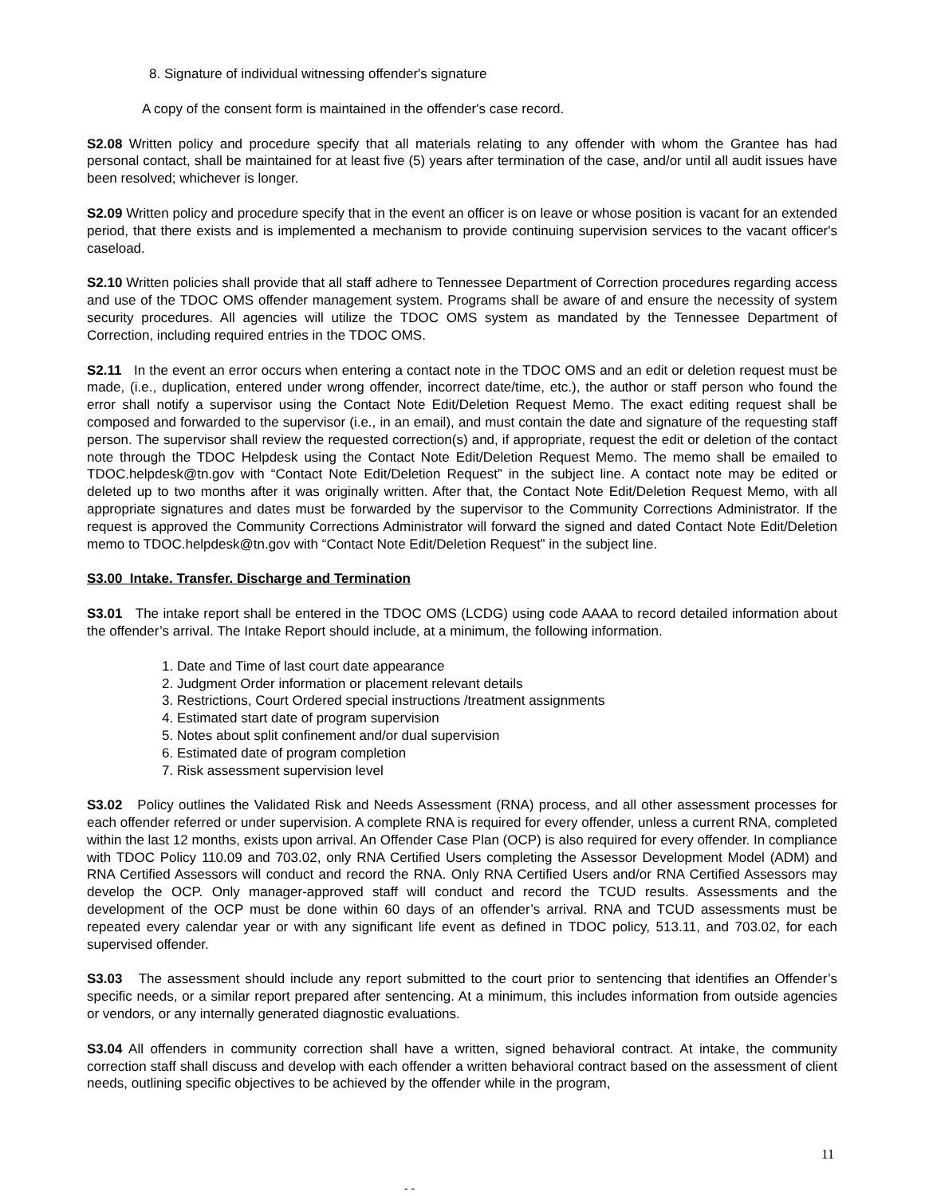8. Signature of individual witnessing offender's signature
A copy of the consent form is maintained in the offender's case record.
S2.08 Written policy and procedure specify that all materials relating to any offender with whom the Grantee has had personal contact, shall be maintained for at least five (5) years after termination of the case, and/or until all audit issues have been resolved; whichever is longer.
S2.09 Written policy and procedure specify that in the event an officer is on leave or whose position is vacant for an extended period, that there exists and is implemented a mechanism to provide continuing supervision services to the vacant officer's caseload.
S2.10 Written policies shall provide that all staff adhere to Tennessee Department of Correction procedures regarding access and use of the TDOC OMS offender management system. Programs shall be aware of and ensure the necessity of system security procedures. All agencies will utilize the TDOC OMS system as mandated by the Tennessee Department of Correction, including required entries in the TDOC OMS.
S2.11 In the event an error occurs when entering a contact note in the TDOC OMS and an edit or deletion request must be made, (i.e., duplication, entered under wrong offender, incorrect date/time, etc.), the author or staff person who found the error shall notify a supervisor using the Contact Note Edit/Deletion Request Memo. The exact editing request shall be composed and forwarded to the supervisor (i.e., in an email), and must contain the date and signature of the requesting staff person. The supervisor shall review the requested correction(s) and, if appropriate, request the edit or deletion of the contact note through the TDOC Helpdesk using the Contact Note Edit/Deletion Request Memo. The memo shall be emailed to TDOC.helpdesk@tn.gov with “Contact Note Edit/Deletion Request” in the subject line. A contact note may be edited or deleted up to two months after it was originally written. After that, the Contact Note Edit/Deletion Request Memo, with all appropriate signatures and dates must be forwarded by the supervisor to the Community Corrections Administrator. If the request is approved the Community Corrections Administrator will forward the signed and dated Contact Note Edit/Deletion memo to TDOC.helpdesk@tn.gov with “Contact Note Edit/Deletion Request” in the subject line.
S3.00 Intake. Transfer. Discharge and Termination
S3.01 The intake report shall be entered in the TDOC OMS (LCDG) using code AAAA to record detailed information about the offender’s arrival. The Intake Report should include, at a minimum, the following information.
1. Date and Time of last court date appearance
2. Judgment Order information or placement relevant details
3. Restrictions, Court Ordered special instructions /treatment assignments
4. Estimated start date of program supervision
5. Notes about split confinement and/or dual supervision
6. Estimated date of program completion
7. Risk assessment supervision level
S3.02 Policy outlines the Validated Risk and Needs Assessment (RNA) process, and all other assessment processes for each offender referred or under supervision. A complete RNA is required for every offender, unless a current RNA, completed within the last 12 months, exists upon arrival. An Offender Case Plan (OCP) is also required for every offender. In compliance with TDOC Policy 110.09 and 703.02, only RNA Certified Users completing the Assessor Development Model (ADM) and RNA Certified Assessors will conduct and record the RNA. Only RNA Certified Users and/or RNA Certified Assessors may develop the OCP. Only manager-approved staff will conduct and record the TCUD results. Assessments and the development of the OCP must be done within 60 days of an offender’s arrival. RNA and TCUD assessments must be repeated every calendar year or with any significant life event as defined in TDOC policy, 513.11, and 703.02, for each supervised offender.
S3.03 The assessment should include any report submitted to the court prior to sentencing that identifies an Offender’s specific needs, or a similar report prepared after sentencing. At a minimum, this includes information from outside agencies or vendors, or any internally generated diagnostic evaluations.
S3.04 All offenders in community correction shall have a written, signed behavioral contract. At intake, the community correction staff shall discuss and develop with each offender a written behavioral contract based on the assessment of client needs, outlining specific objectives to be achieved by the offender while in the program,
11
- -